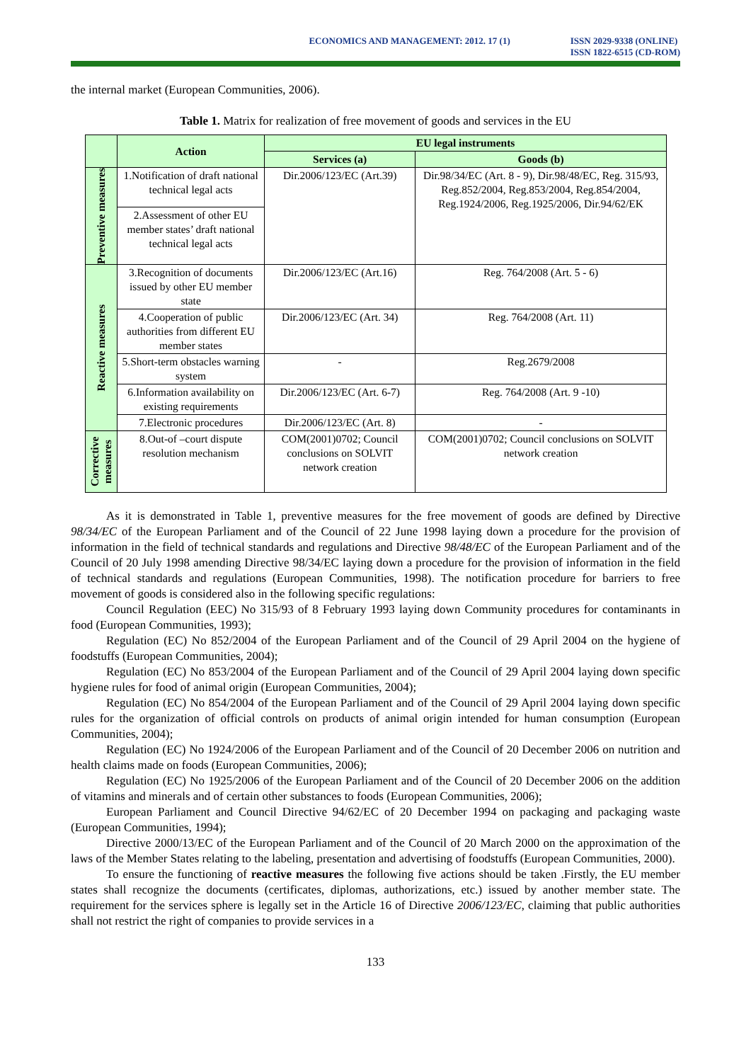ECONOMICS AND MANAGEMENT: 2012. 17 (1)
ISSN 2029-9338 (ONLINE)
ISSN 1822-6515 (CD-ROM)
the internal market (European Communities, 2006).
Table 1. Matrix for realization of free movement of goods and services in the EU
| | Action | EU legal instruments | |
| --- | --- | --- | --- |
| | | Services (a) | Goods (b) |
| Preventive measures | 1.Notification of draft national technical legal acts | Dir.2006/123/EC (Art.39) | Dir.98/34/EC (Art. 8 - 9), Dir.98/48/EC, Reg. 315/93, Reg.852/2004, Reg.853/2004, Reg.854/2004, Reg.1924/2006, Reg.1925/2006, Dir.94/62/EK |
| | 2.Assessment of other EU member states’ draft national technical legal acts | | |
| Reactive measures | 3.Recognition of documents issued by other EU member state | Dir.2006/123/EC (Art.16) | Reg. 764/2008 (Art. 5 - 6) |
| | 4.Cooperation of public authorities from different EU member states | Dir.2006/123/EC (Art. 34) | Reg. 764/2008 (Art. 11) |
| | 5.Short-term obstacles warning system | - | Reg.2679/2008 |
| | 6.Information availability on existing requirements | Dir.2006/123/EC (Art. 6-7) | Reg. 764/2008 (Art. 9 -10) |
| | 7.Electronic procedures | Dir.2006/123/EC (Art. 8) | - |
| Corrective measures | 8.Out-of –court dispute resolution mechanism | COM(2001)0702; Council conclusions on SOLVIT network creation | COM(2001)0702; Council conclusions on SOLVIT network creation |
As it is demonstrated in Table 1, preventive measures for the free movement of goods are defined by Directive 98/34/EC of the European Parliament and of the Council of 22 June 1998 laying down a procedure for the provision of information in the field of technical standards and regulations and Directive 98/48/EC of the European Parliament and of the Council of 20 July 1998 amending Directive 98/34/EC laying down a procedure for the provision of information in the field of technical standards and regulations (European Communities, 1998). The notification procedure for barriers to free movement of goods is considered also in the following specific regulations:
Council Regulation (EEC) No 315/93 of 8 February 1993 laying down Community procedures for contaminants in food (European Communities, 1993);
Regulation (EC) No 852/2004 of the European Parliament and of the Council of 29 April 2004 on the hygiene of foodstuffs (European Communities, 2004);
Regulation (EC) No 853/2004 of the European Parliament and of the Council of 29 April 2004 laying down specific hygiene rules for food of animal origin (European Communities, 2004);
Regulation (EC) No 854/2004 of the European Parliament and of the Council of 29 April 2004 laying down specific rules for the organization of official controls on products of animal origin intended for human consumption (European Communities, 2004);
Regulation (EC) No 1924/2006 of the European Parliament and of the Council of 20 December 2006 on nutrition and health claims made on foods (European Communities, 2006);
Regulation (EC) No 1925/2006 of the European Parliament and of the Council of 20 December 2006 on the addition of vitamins and minerals and of certain other substances to foods (European Communities, 2006);
European Parliament and Council Directive 94/62/EC of 20 December 1994 on packaging and packaging waste (European Communities, 1994);
Directive 2000/13/EC of the European Parliament and of the Council of 20 March 2000 on the approximation of the laws of the Member States relating to the labeling, presentation and advertising of foodstuffs (European Communities, 2000).
To ensure the functioning of reactive measures the following five actions should be taken .Firstly, the EU member states shall recognize the documents (certificates, diplomas, authorizations, etc.) issued by another member state. The requirement for the services sphere is legally set in the Article 16 of Directive 2006/123/EC, claiming that public authorities shall not restrict the right of companies to provide services in a
133